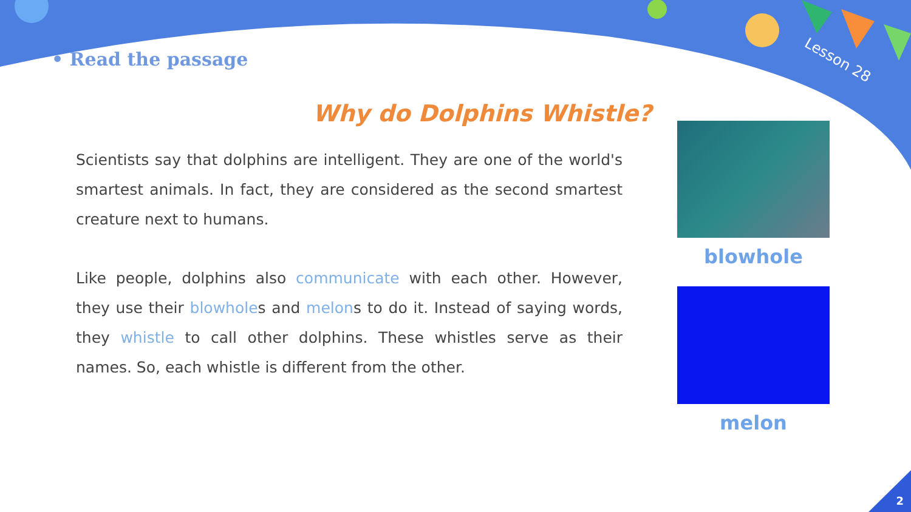Lesson 28
• Read the passage
Why do Dolphins Whistle?
Scientists say that dolphins are intelligent. They are one of the world's smartest animals. In fact, they are considered as the second smartest creature next to humans.
Like people, dolphins also communicate with each other. However, they use their blowholes and melons to do it. Instead of saying words, they whistle to call other dolphins. These whistles serve as their names. So, each whistle is different from the other.
blowhole
melon
2